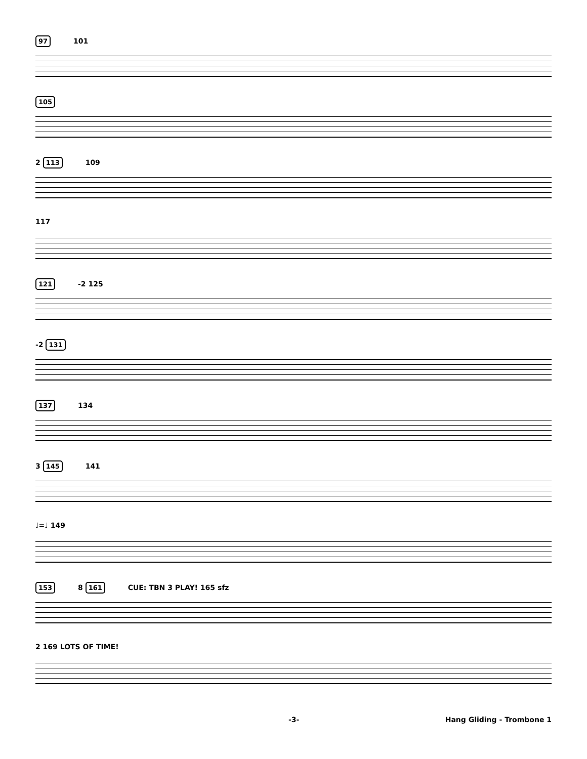97 101
105
2 113 109
117
121 -2 125
-2 131
137 134
3 145 141
♩=♩ 149
153 8 161 CUE: TBN 3 PLAY! 165 sfz
2 169 LOTS OF TIME!
-3- Hang Gliding - Trombone 1